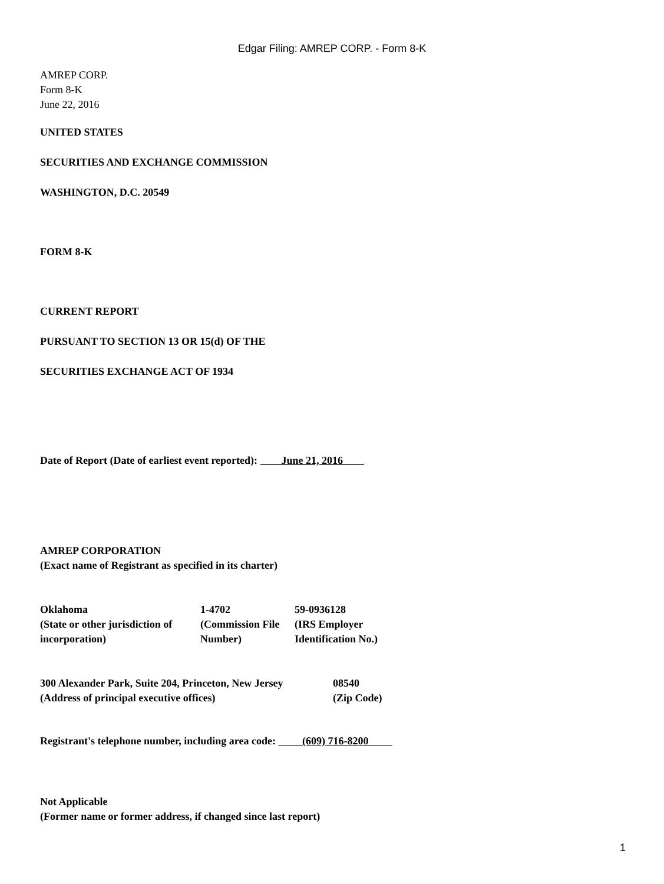Edgar Filing: AMREP CORP. - Form 8-K
AMREP CORP.
Form 8-K
June 22, 2016
UNITED STATES
SECURITIES AND EXCHANGE COMMISSION
WASHINGTON, D.C. 20549
FORM 8-K
CURRENT REPORT
PURSUANT TO SECTION 13 OR 15(d) OF THE
SECURITIES EXCHANGE ACT OF 1934
Date of Report (Date of earliest event reported): June 21, 2016
AMREP CORPORATION
(Exact name of Registrant as specified in its charter)
| Oklahoma (State or other jurisdiction of incorporation) | 1-4702 (Commission File Number) | 59-0936128 (IRS Employer Identification No.) |
| 300 Alexander Park, Suite 204, Princeton, New Jersey (Address of principal executive offices) | 08540 (Zip Code) |
Registrant's telephone number, including area code: (609) 716-8200
Not Applicable
(Former name or former address, if changed since last report)
1